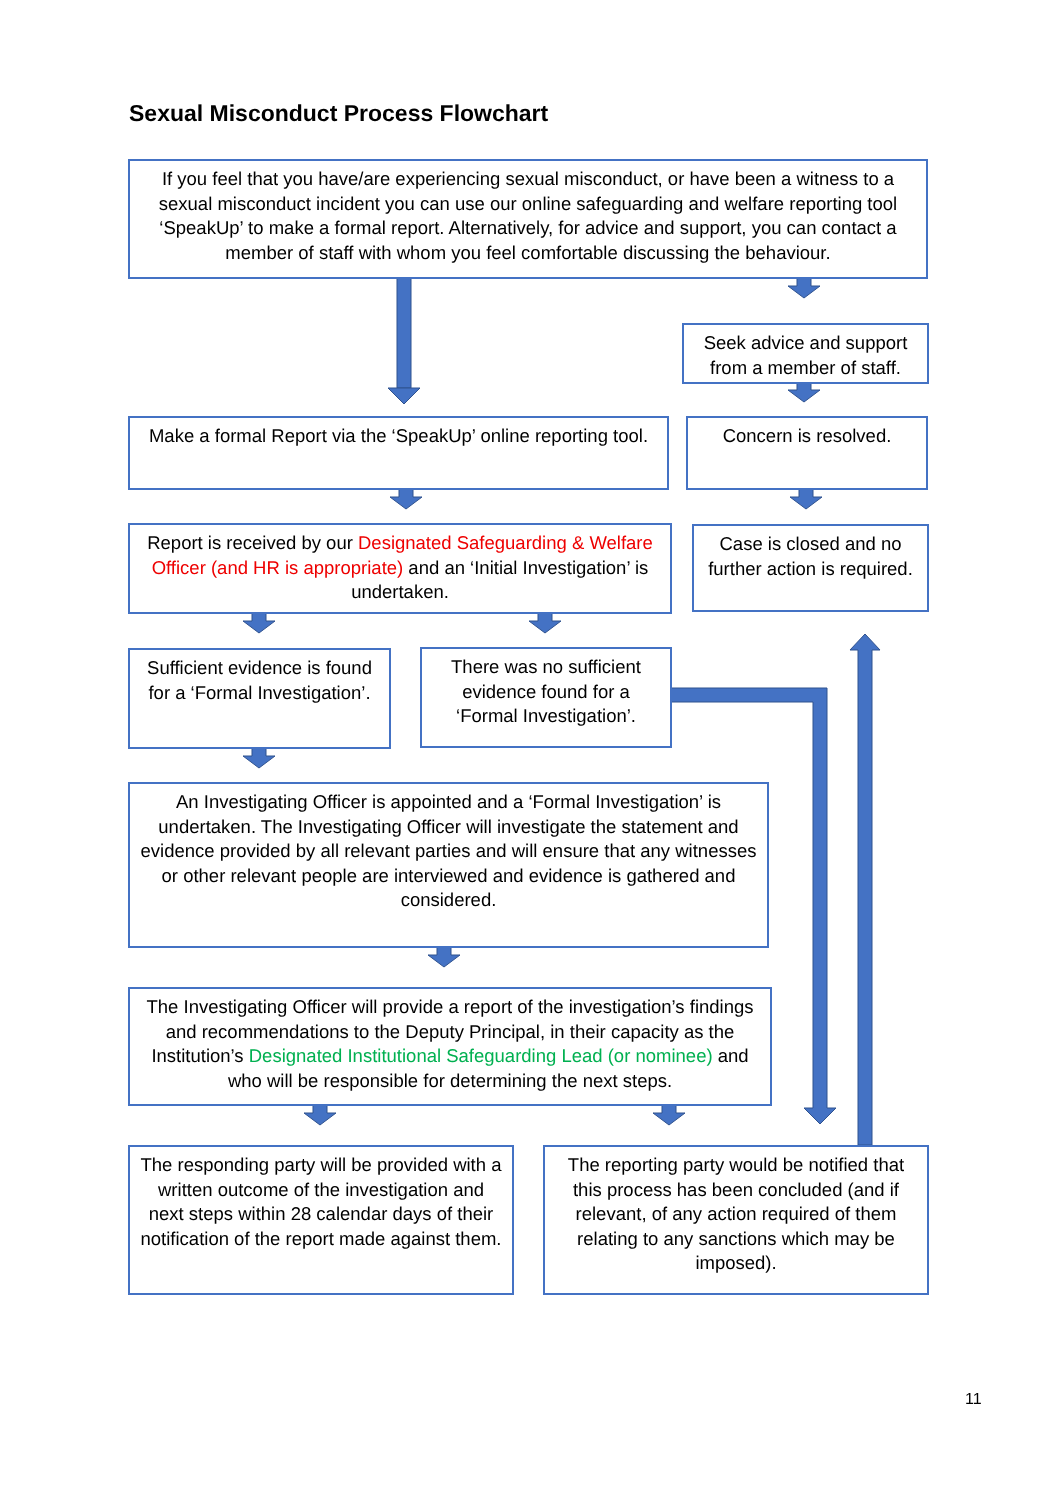Sexual Misconduct Process Flowchart
If you feel that you have/are experiencing sexual misconduct, or have been a witness to a sexual misconduct incident you can use our online safeguarding and welfare reporting tool ‘SpeakUp’ to make a formal report. Alternatively, for advice and support, you can contact a member of staff with whom you feel comfortable discussing the behaviour.
Seek advice and support from a member of staff.
Make a formal Report via the ‘SpeakUp’ online reporting tool.
Concern is resolved.
Report is received by our Designated Safeguarding & Welfare Officer (and HR is appropriate) and an ‘Initial Investigation’ is undertaken.
Case is closed and no further action is required.
Sufficient evidence is found for a ‘Formal Investigation’.
There was no sufficient evidence found for a ‘Formal Investigation’.
An Investigating Officer is appointed and a ‘Formal Investigation’ is undertaken. The Investigating Officer will investigate the statement and evidence provided by all relevant parties and will ensure that any witnesses or other relevant people are interviewed and evidence is gathered and considered.
The Investigating Officer will provide a report of the investigation’s findings and recommendations to the Deputy Principal, in their capacity as the Institution’s Designated Institutional Safeguarding Lead (or nominee) and who will be responsible for determining the next steps.
The responding party will be provided with a written outcome of the investigation and next steps within 28 calendar days of their notification of the report made against them.
The reporting party would be notified that this process has been concluded (and if relevant, of any action required of them relating to any sanctions which may be imposed).
11